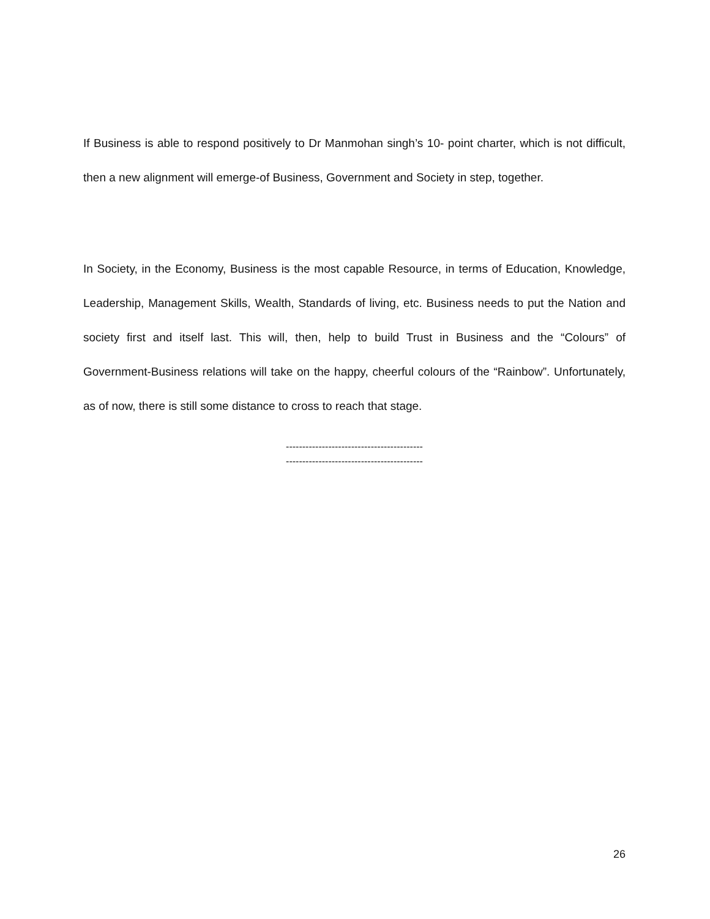If Business is able to respond positively to Dr Manmohan singh’s 10- point charter, which is not difficult, then a new alignment will emerge-of Business, Government and Society in step, together.
In Society, in the Economy, Business is the most capable Resource, in terms of Education, Knowledge, Leadership, Management Skills, Wealth, Standards of living, etc. Business needs to put the Nation and society first and itself last. This will, then, help to build Trust in Business and the “Colours” of Government-Business relations will take on the happy, cheerful colours of the “Rainbow”. Unfortunately, as of now, there is still some distance to cross to reach that stage.
------------------------------------------
------------------------------------------
26